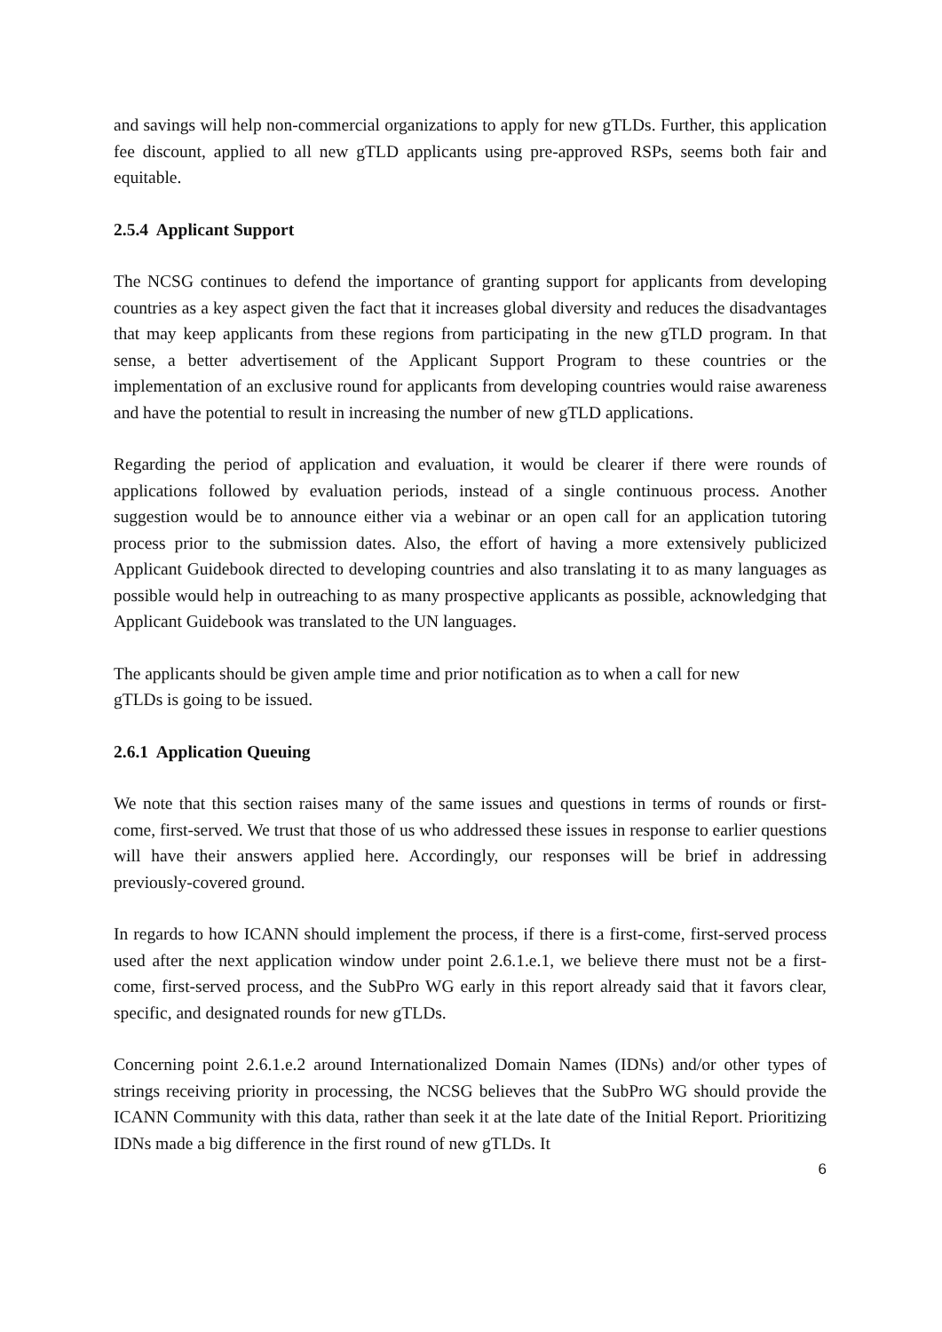and savings will help non-commercial organizations to apply for new gTLDs. Further, this application fee discount, applied to all new gTLD applicants using pre-approved RSPs, seems both fair and equitable.
2.5.4 Applicant Support
The NCSG continues to defend the importance of granting support for applicants from developing countries as a key aspect given the fact that it increases global diversity and reduces the disadvantages that may keep applicants from these regions from participating in the new gTLD program. In that sense, a better advertisement of the Applicant Support Program to these countries or the implementation of an exclusive round for applicants from developing countries would raise awareness and have the potential to result in increasing the number of new gTLD applications.
Regarding the period of application and evaluation, it would be clearer if there were rounds of applications followed by evaluation periods, instead of a single continuous process. Another suggestion would be to announce either via a webinar or an open call for an application tutoring process prior to the submission dates. Also, the effort of having a more extensively publicized Applicant Guidebook directed to developing countries and also translating it to as many languages as possible would help in outreaching to as many prospective applicants as possible, acknowledging that Applicant Guidebook was translated to the UN languages.
The applicants should be given ample time and prior notification as to when a call for new
gTLDs is going to be issued.
2.6.1 Application Queuing
We note that this section raises many of the same issues and questions in terms of rounds or first-come, first-served. We trust that those of us who addressed these issues in response to earlier questions will have their answers applied here. Accordingly, our responses will be brief in addressing previously-covered ground.
In regards to how ICANN should implement the process, if there is a first-come, first-served process used after the next application window under point 2.6.1.e.1, we believe there must not be a first-come, first-served process, and the SubPro WG early in this report already said that it favors clear, specific, and designated rounds for new gTLDs.
Concerning point 2.6.1.e.2 around Internationalized Domain Names (IDNs) and/or other types of strings receiving priority in processing, the NCSG believes that the SubPro WG should provide the ICANN Community with this data, rather than seek it at the late date of the Initial Report. Prioritizing IDNs made a big difference in the first round of new gTLDs. It
6